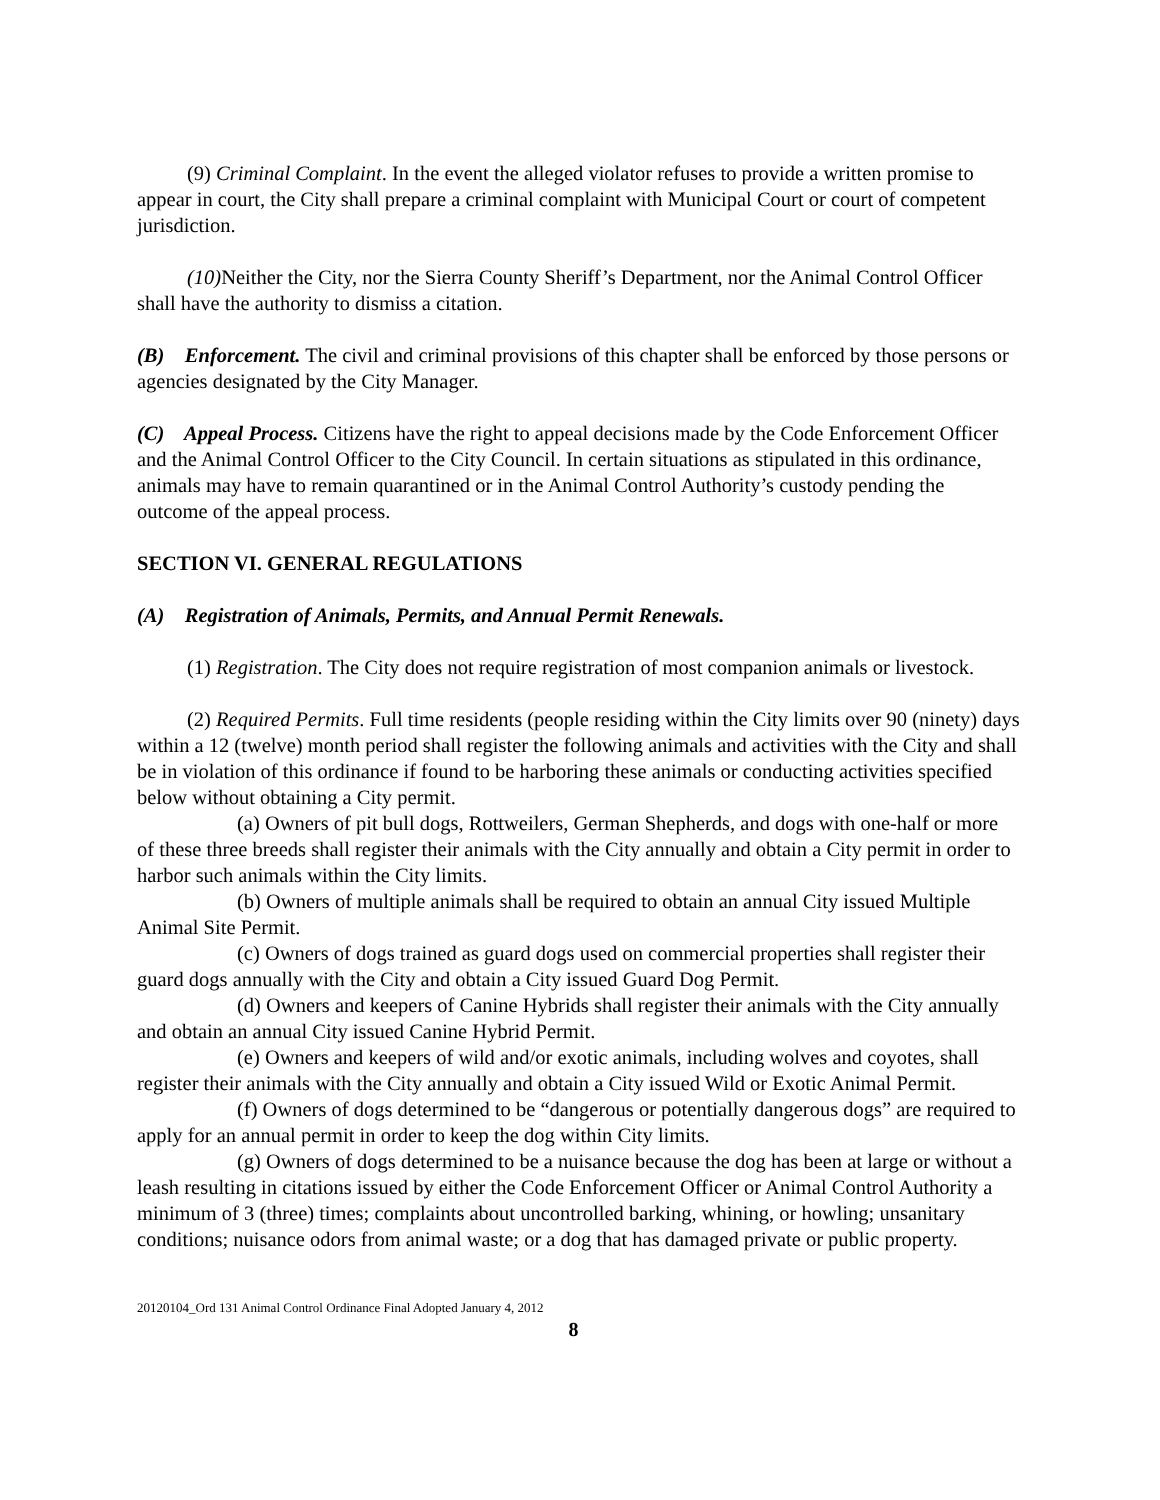(9) Criminal Complaint. In the event the alleged violator refuses to provide a written promise to appear in court, the City shall prepare a criminal complaint with Municipal Court or court of competent jurisdiction.
(10) Neither the City, nor the Sierra County Sheriff’s Department, nor the Animal Control Officer shall have the authority to dismiss a citation.
(B) Enforcement. The civil and criminal provisions of this chapter shall be enforced by those persons or agencies designated by the City Manager.
(C) Appeal Process. Citizens have the right to appeal decisions made by the Code Enforcement Officer and the Animal Control Officer to the City Council. In certain situations as stipulated in this ordinance, animals may have to remain quarantined or in the Animal Control Authority’s custody pending the outcome of the appeal process.
SECTION VI. GENERAL REGULATIONS
(A) Registration of Animals, Permits, and Annual Permit Renewals.
(1) Registration. The City does not require registration of most companion animals or livestock.
(2) Required Permits. Full time residents (people residing within the City limits over 90 (ninety) days within a 12 (twelve) month period shall register the following animals and activities with the City and shall be in violation of this ordinance if found to be harboring these animals or conducting activities specified below without obtaining a City permit.
(a) Owners of pit bull dogs, Rottweilers, German Shepherds, and dogs with one-half or more of these three breeds shall register their animals with the City annually and obtain a City permit in order to harbor such animals within the City limits.
(b) Owners of multiple animals shall be required to obtain an annual City issued Multiple Animal Site Permit.
(c) Owners of dogs trained as guard dogs used on commercial properties shall register their guard dogs annually with the City and obtain a City issued Guard Dog Permit.
(d) Owners and keepers of Canine Hybrids shall register their animals with the City annually and obtain an annual City issued Canine Hybrid Permit.
(e) Owners and keepers of wild and/or exotic animals, including wolves and coyotes, shall register their animals with the City annually and obtain a City issued Wild or Exotic Animal Permit.
(f) Owners of dogs determined to be “dangerous or potentially dangerous dogs” are required to apply for an annual permit in order to keep the dog within City limits.
(g) Owners of dogs determined to be a nuisance because the dog has been at large or without a leash resulting in citations issued by either the Code Enforcement Officer or Animal Control Authority a minimum of 3 (three) times; complaints about uncontrolled barking, whining, or howling; unsanitary conditions; nuisance odors from animal waste; or a dog that has damaged private or public property.
20120104_Ord 131 Animal Control Ordinance Final Adopted January 4, 2012
8